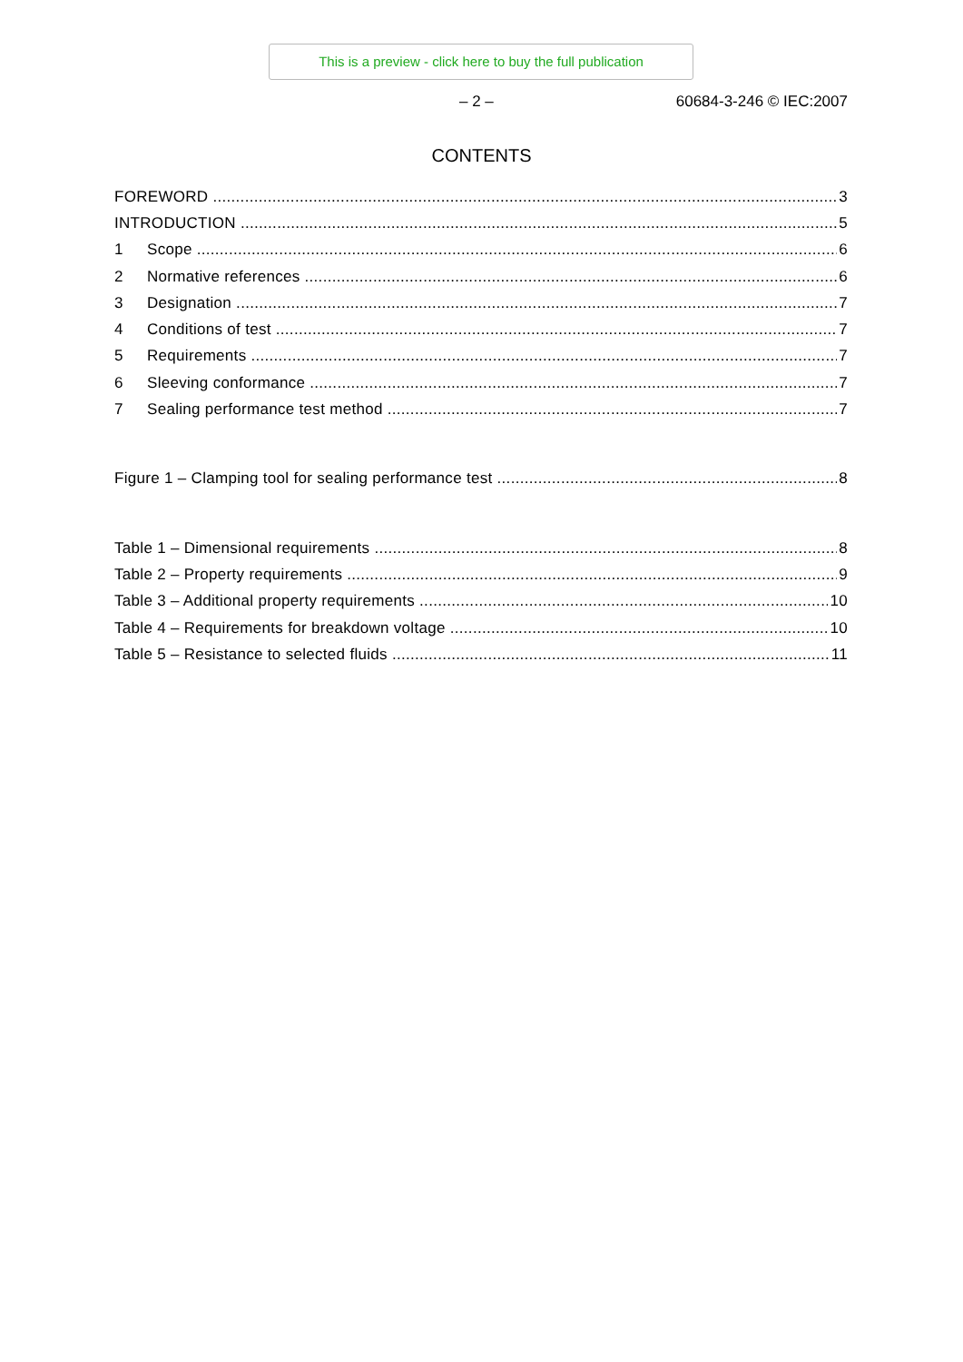This is a preview - click here to buy the full publication
– 2 – 60684-3-246 © IEC:2007
CONTENTS
FOREWORD 3
INTRODUCTION 5
1 Scope 6
2 Normative references 6
3 Designation 7
4 Conditions of test 7
5 Requirements 7
6 Sleeving conformance 7
7 Sealing performance test method 7
Figure 1 – Clamping tool for sealing performance test 8
Table 1 – Dimensional requirements 8
Table 2 – Property requirements 9
Table 3 – Additional property requirements 10
Table 4 – Requirements for breakdown voltage 10
Table 5 – Resistance to selected fluids 11